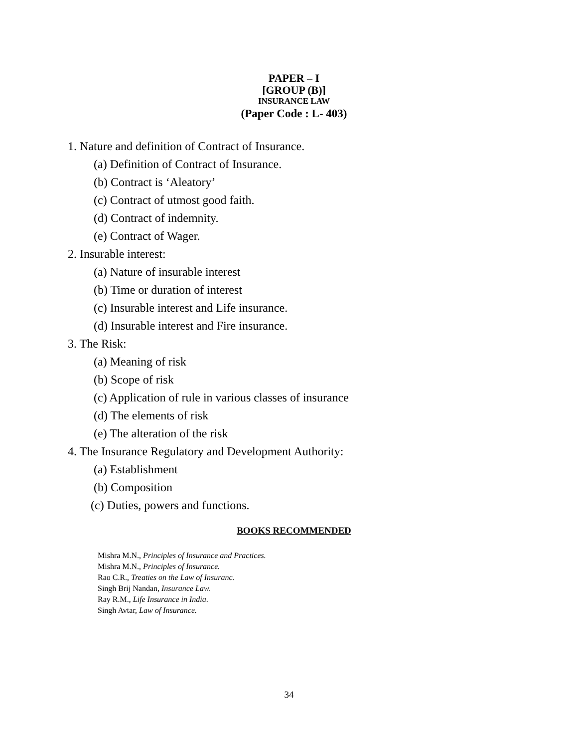PAPER – I
[GROUP (B)]
INSURANCE LAW
(Paper Code : L- 403)
1. Nature and definition of Contract of Insurance.
(a) Definition of Contract of Insurance.
(b) Contract is ‘Aleatory’
(c) Contract of utmost good faith.
(d) Contract of indemnity.
(e) Contract of Wager.
2. Insurable interest:
(a) Nature of insurable interest
(b) Time or duration of interest
(c) Insurable interest and Life insurance.
(d) Insurable interest and Fire insurance.
3. The Risk:
(a) Meaning of risk
(b) Scope of risk
(c) Application of rule in various classes of insurance
(d) The elements of risk
(e) The alteration of the risk
4. The Insurance Regulatory and Development Authority:
(a) Establishment
(b) Composition
(c) Duties, powers and functions.
BOOKS RECOMMENDED
Mishra M.N., Principles of Insurance and Practices.
Mishra M.N., Principles of Insurance.
Rao C.R., Treaties on the Law of Insuranc.
Singh Brij Nandan, Insurance Law.
Ray R.M., Life Insurance in India.
Singh Avtar, Law of Insurance.
34